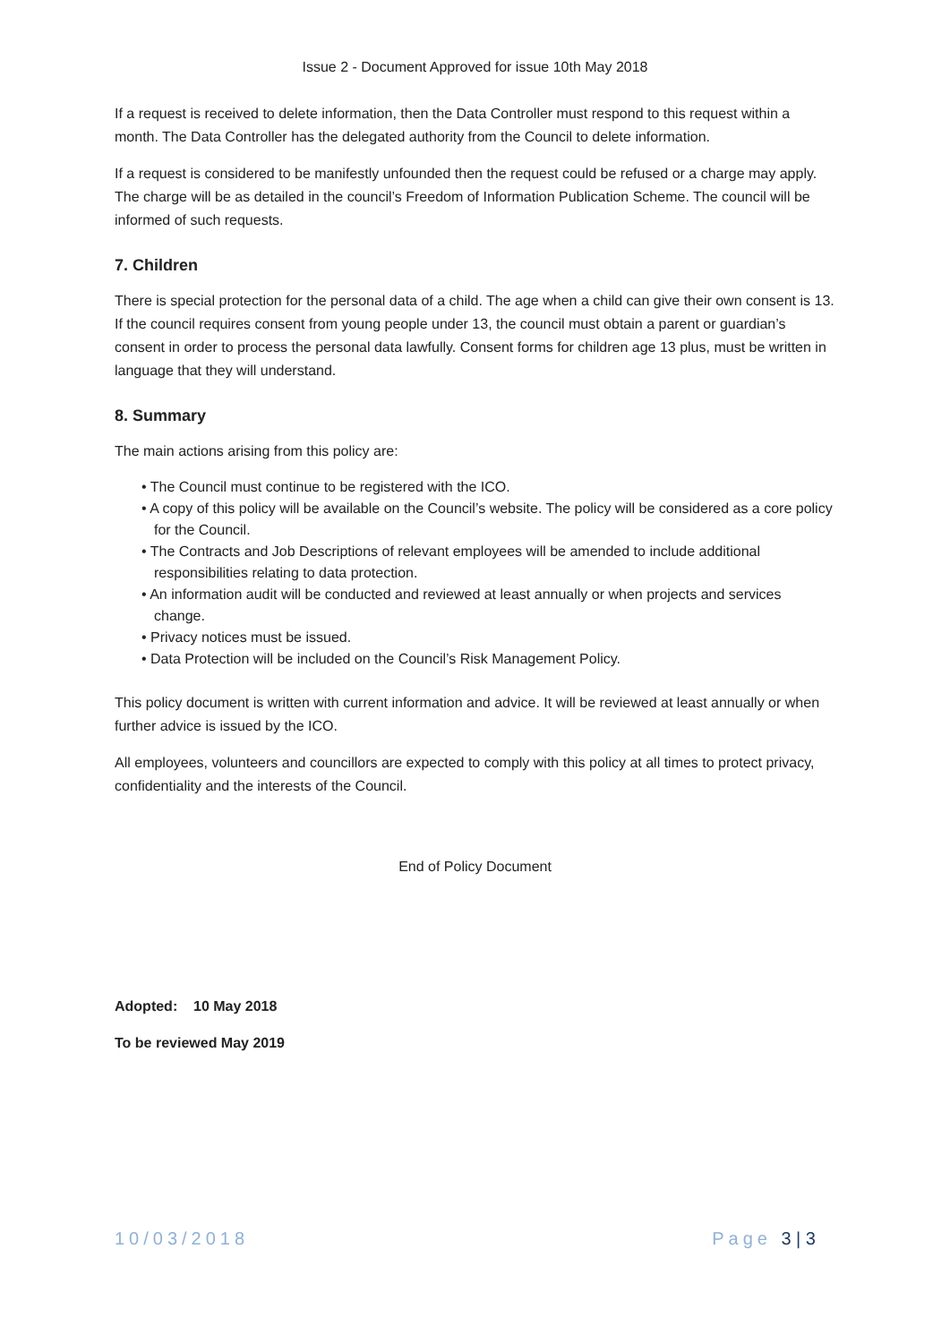Issue 2 - Document Approved for issue 10th May 2018
If a request is received to delete information, then the Data Controller must respond to this request within a month. The Data Controller has the delegated authority from the Council to delete information.
If a request is considered to be manifestly unfounded then the request could be refused or a charge may apply. The charge will be as detailed in the council’s Freedom of Information Publication Scheme. The council will be informed of such requests.
7. Children
There is special protection for the personal data of a child. The age when a child can give their own consent is 13. If the council requires consent from young people under 13, the council must obtain a parent or guardian’s consent in order to process the personal data lawfully. Consent forms for children age 13 plus, must be written in language that they will understand.
8. Summary
The main actions arising from this policy are:
• The Council must continue to be registered with the ICO.
• A copy of this policy will be available on the Council’s website. The policy will be considered as a core policy for the Council.
• The Contracts and Job Descriptions of relevant employees will be amended to include additional responsibilities relating to data protection.
• An information audit will be conducted and reviewed at least annually or when projects and services change.
• Privacy notices must be issued.
• Data Protection will be included on the Council’s Risk Management Policy.
This policy document is written with current information and advice. It will be reviewed at least annually or when further advice is issued by the ICO.
All employees, volunteers and councillors are expected to comply with this policy at all times to protect privacy, confidentiality and the interests of the Council.
End of Policy Document
Adopted: 10 May 2018
To be reviewed May 2019
10/03/2018 Page 3 | 3